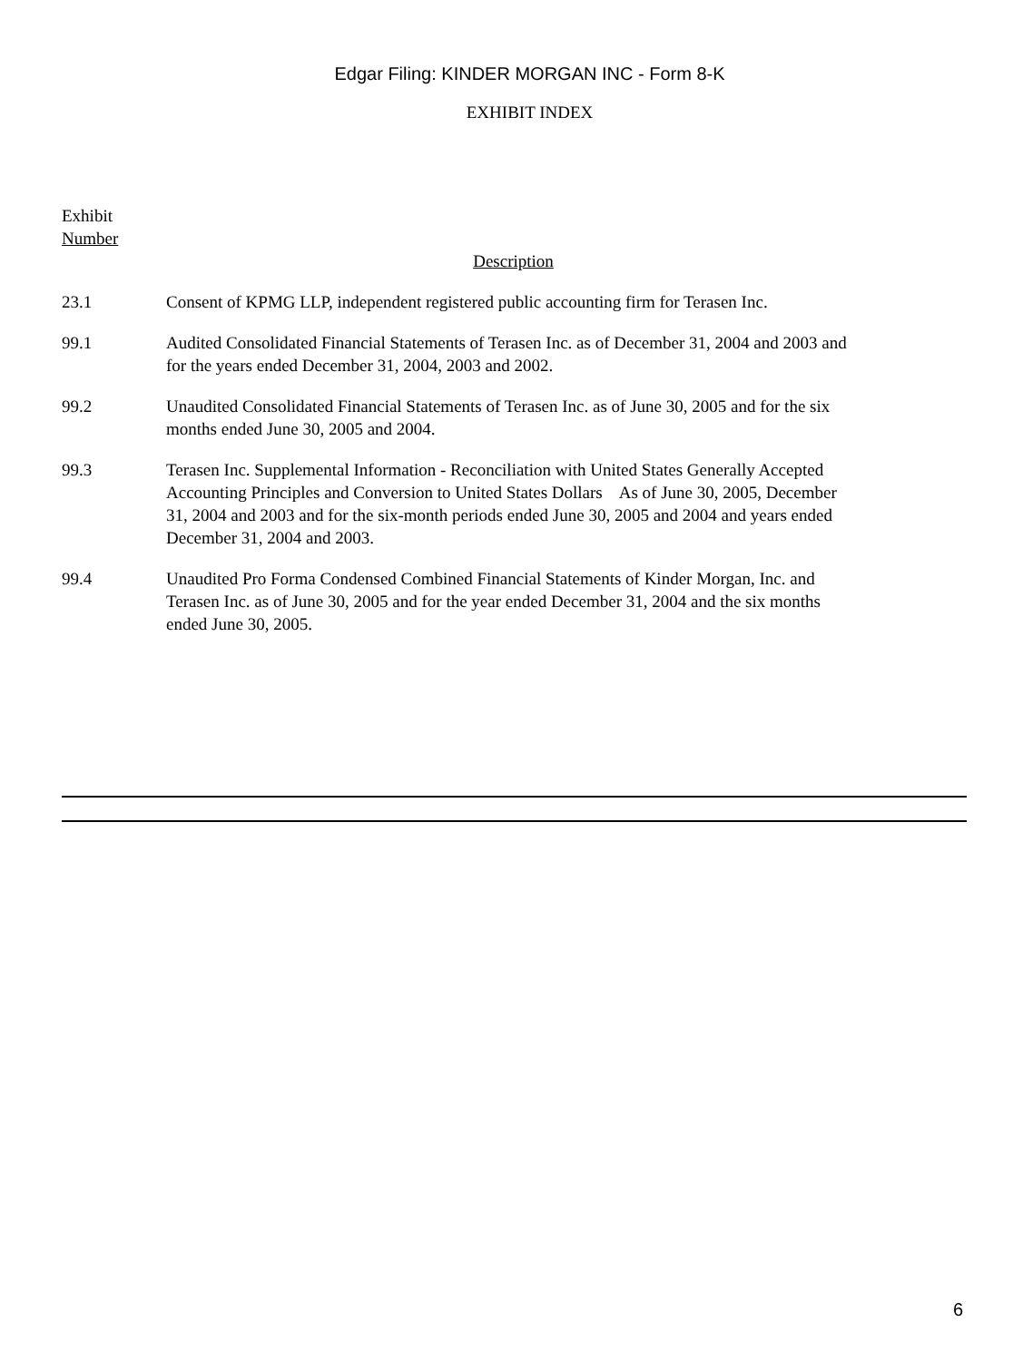Edgar Filing: KINDER MORGAN INC - Form 8-K
EXHIBIT INDEX
| Exhibit Number | Description |
| --- | --- |
| 23.1 | Consent of KPMG LLP, independent registered public accounting firm for Terasen Inc. |
| 99.1 | Audited Consolidated Financial Statements of Terasen Inc. as of December 31, 2004 and 2003 and for the years ended December 31, 2004, 2003 and 2002. |
| 99.2 | Unaudited Consolidated Financial Statements of Terasen Inc. as of June 30, 2005 and for the six months ended June 30, 2005 and 2004. |
| 99.3 | Terasen Inc. Supplemental Information - Reconciliation with United States Generally Accepted Accounting Principles and Conversion to United States Dollars As of June 30, 2005, December 31, 2004 and 2003 and for the six-month periods ended June 30, 2005 and 2004 and years ended December 31, 2004 and 2003. |
| 99.4 | Unaudited Pro Forma Condensed Combined Financial Statements of Kinder Morgan, Inc. and Terasen Inc. as of June 30, 2005 and for the year ended December 31, 2004 and the six months ended June 30, 2005. |
6